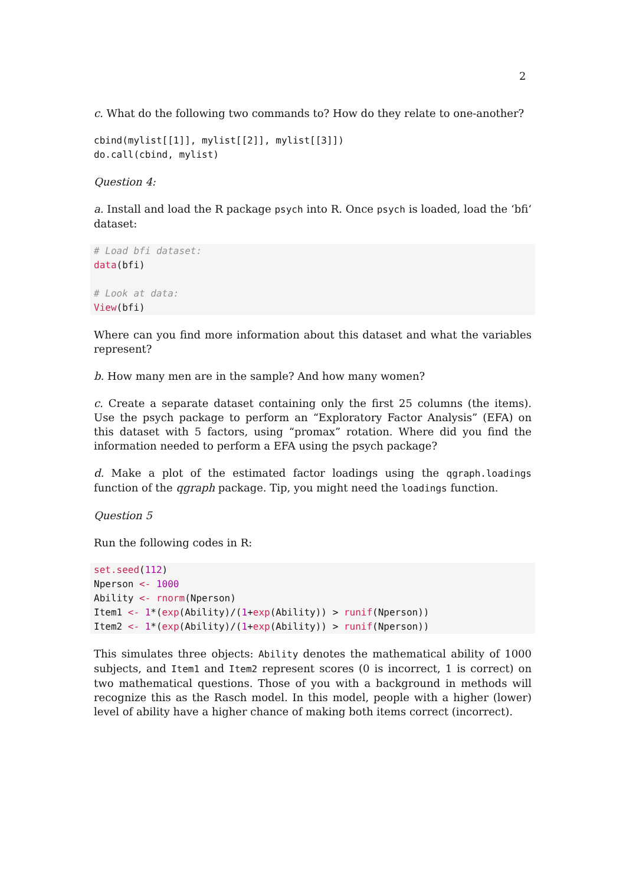2
c. What do the following two commands to? How do they relate to one-another?
cbind(mylist[[1]], mylist[[2]], mylist[[3]])
do.call(cbind, mylist)
Question 4:
a. Install and load the R package psych into R. Once psych is loaded, load the ‘bfi‘ dataset:
# Load bfi dataset:
data(bfi)

# Look at data:
View(bfi)
Where can you find more information about this dataset and what the variables represent?
b. How many men are in the sample? And how many women?
c. Create a separate dataset containing only the first 25 columns (the items). Use the psych package to perform an “Exploratory Factor Analysis” (EFA) on this dataset with 5 factors, using “promax” rotation. Where did you find the information needed to perform a EFA using the psych package?
d. Make a plot of the estimated factor loadings using the qgraph.loadings function of the qgraph package. Tip, you might need the loadings function.
Question 5
Run the following codes in R:
set.seed(112)
Nperson <- 1000
Ability <- rnorm(Nperson)
Item1 <- 1*(exp(Ability)/(1+exp(Ability)) > runif(Nperson))
Item2 <- 1*(exp(Ability)/(1+exp(Ability)) > runif(Nperson))
This simulates three objects: Ability denotes the mathematical ability of 1000 subjects, and Item1 and Item2 represent scores (0 is incorrect, 1 is correct) on two mathematical questions. Those of you with a background in methods will recognize this as the Rasch model. In this model, people with a higher (lower) level of ability have a higher chance of making both items correct (incorrect).